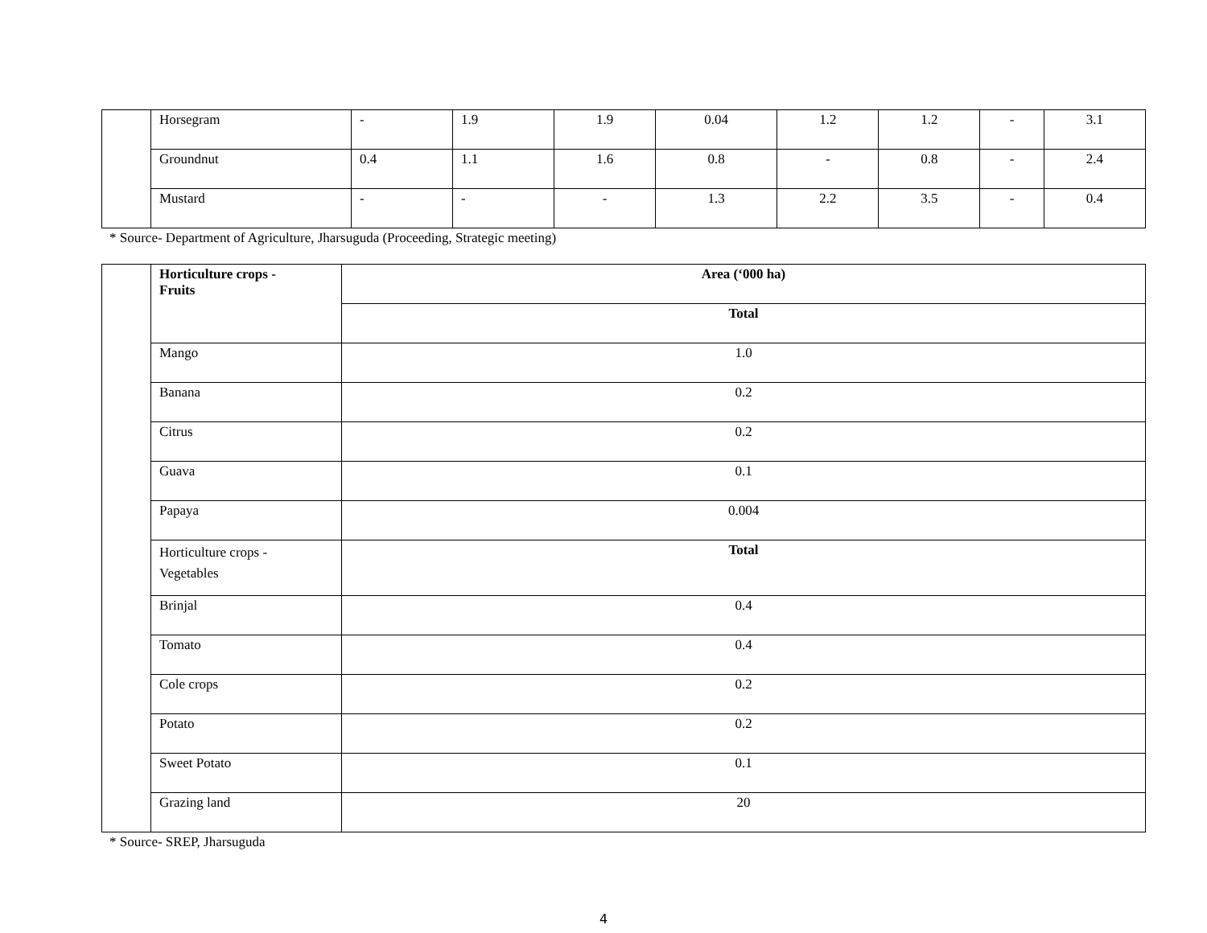| | Horsegram | - | 1.9 | 1.9 | 0.04 | 1.2 | 1.2 | - | 3.1 |
| | Groundnut | 0.4 | 1.1 | 1.6 | 0.8 | - | 0.8 | - | 2.4 |
| | Mustard | - | - | - | 1.3 | 2.2 | 3.5 | - | 0.4 |
* Source- Department of Agriculture, Jharsuguda (Proceeding, Strategic meeting)
| | Horticulture crops - Fruits | Area (‘000 ha) |
| | | Total |
| | Mango | 1.0 |
| | Banana | 0.2 |
| | Citrus | 0.2 |
| | Guava | 0.1 |
| | Papaya | 0.004 |
| | Horticulture crops - Vegetables | Total |
| | Brinjal | 0.4 |
| | Tomato | 0.4 |
| | Cole crops | 0.2 |
| | Potato | 0.2 |
| | Sweet Potato | 0.1 |
| | Grazing land | 20 |
* Source- SREP, Jharsuguda
4